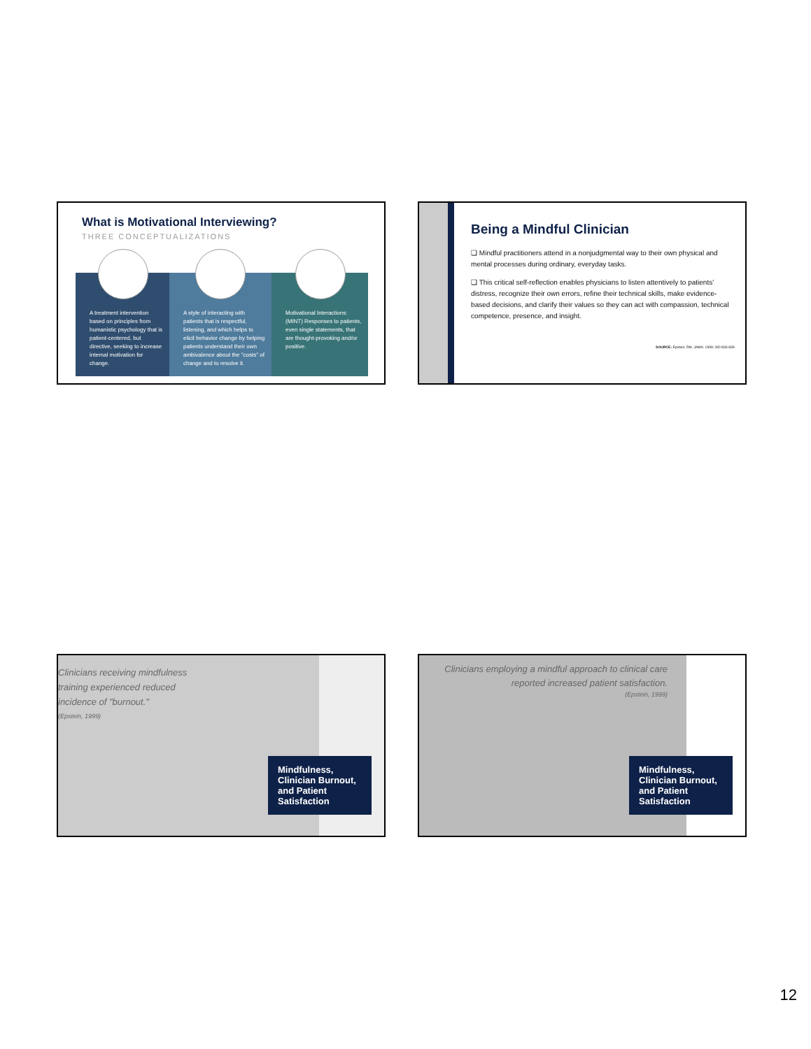What is Motivational Interviewing?
THREE CONCEPTUALIZATIONS
A treatment intervention based on principles from humanistic psychology that is patient-centered, but directive, seeking to increase internal motivation for change.
A style of interacting with patients that is respectful, listening, and which helps to elicit behavior change by helping patients understand their own ambivalence about the "costs" of change and to resolve it.
Motivational Interactions: (MINT) Responses to patients, even single statements, that are thought-provoking and/or positive.
Being a Mindful Clinician
❑ Mindful practitioners attend in a nonjudgmental way to their own physical and mental processes during ordinary, everyday tasks.
❑ This critical self-reflection enables physicians to listen attentively to patients' distress, recognize their own errors, refine their technical skills, make evidence-based decisions, and clarify their values so they can act with compassion, technical competence, presence, and insight.
SOURCE: Epstein, RM. JAMA. 1999; 282:833-839.
Clinicians receiving mindfulness training experienced reduced incidence of "burnout."
(Epstein, 1999)
Mindfulness, Clinician Burnout, and Patient Satisfaction
Clinicians employing a mindful approach to clinical care reported increased patient satisfaction.
(Epstein, 1999)
Mindfulness, Clinician Burnout, and Patient Satisfaction
12